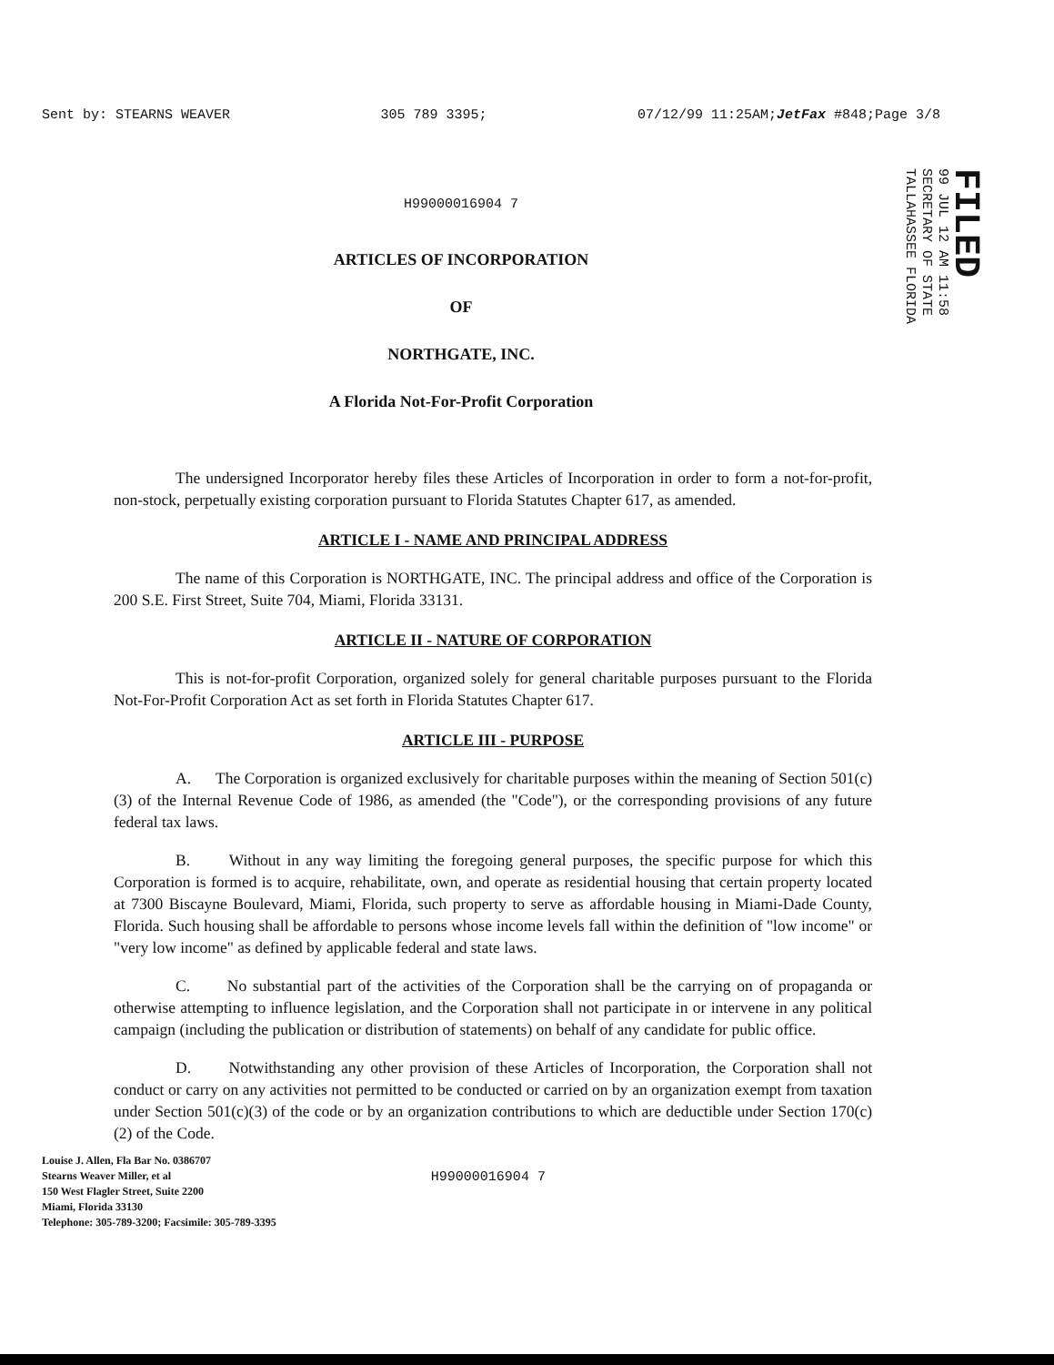Sent by: STEARNS WEAVER 305 789 3395; 07/12/99 11:25AM;JetFax #848;Page 3/8
FILED
99 JUL 12 AM 11:58
SECRETARY OF STATE
TALLAHASSEE FLORIDA
H99000016904 7
ARTICLES OF INCORPORATION
OF
NORTHGATE, INC.
A Florida Not-For-Profit Corporation
The undersigned Incorporator hereby files these Articles of Incorporation in order to form a not-for-profit, non-stock, perpetually existing corporation pursuant to Florida Statutes Chapter 617, as amended.
ARTICLE I - NAME AND PRINCIPAL ADDRESS
The name of this Corporation is NORTHGATE, INC. The principal address and office of the Corporation is 200 S.E. First Street, Suite 704, Miami, Florida 33131.
ARTICLE II - NATURE OF CORPORATION
This is not-for-profit Corporation, organized solely for general charitable purposes pursuant to the Florida Not-For-Profit Corporation Act as set forth in Florida Statutes Chapter 617.
ARTICLE III - PURPOSE
A. The Corporation is organized exclusively for charitable purposes within the meaning of Section 501(c)(3) of the Internal Revenue Code of 1986, as amended (the "Code"), or the corresponding provisions of any future federal tax laws.
B. Without in any way limiting the foregoing general purposes, the specific purpose for which this Corporation is formed is to acquire, rehabilitate, own, and operate as residential housing that certain property located at 7300 Biscayne Boulevard, Miami, Florida, such property to serve as affordable housing in Miami-Dade County, Florida. Such housing shall be affordable to persons whose income levels fall within the definition of "low income" or "very low income" as defined by applicable federal and state laws.
C. No substantial part of the activities of the Corporation shall be the carrying on of propaganda or otherwise attempting to influence legislation, and the Corporation shall not participate in or intervene in any political campaign (including the publication or distribution of statements) on behalf of any candidate for public office.
D. Notwithstanding any other provision of these Articles of Incorporation, the Corporation shall not conduct or carry on any activities not permitted to be conducted or carried on by an organization exempt from taxation under Section 501(c)(3) of the code or by an organization contributions to which are deductible under Section 170(c)(2) of the Code.
Louise J. Allen, Fla Bar No. 0386707
Stearns Weaver Miller, et al
150 West Flagler Street, Suite 2200
Miami, Florida 33130
Telephone: 305-789-3200; Facsimile: 305-789-3395
H99000016904 7